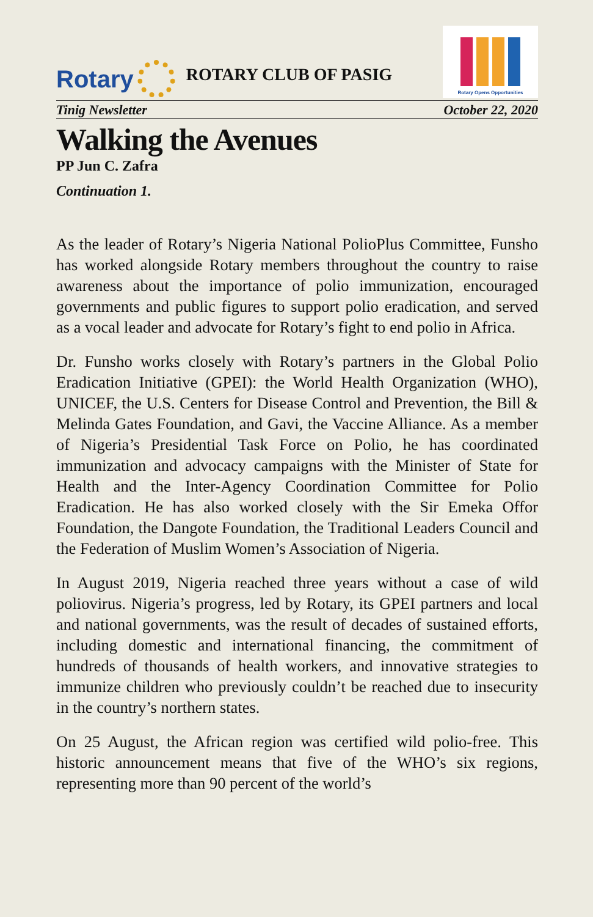Rotary ROTARY CLUB OF PASIG
Rotary Opens Opportunities
Tinig Newsletter October 22, 2020
Walking the Avenues
PP Jun C. Zafra
Continuation 1.
As the leader of Rotary’s Nigeria National PolioPlus Committee, Funsho has worked alongside Rotary members throughout the country to raise awareness about the importance of polio immunization, encouraged governments and public figures to support polio eradication, and served as a vocal leader and advocate for Rotary’s fight to end polio in Africa.
Dr. Funsho works closely with Rotary’s partners in the Global Polio Eradication Initiative (GPEI): the World Health Organization (WHO), UNICEF, the U.S. Centers for Disease Control and Prevention, the Bill & Melinda Gates Foundation, and Gavi, the Vaccine Alliance. As a member of Nigeria’s Presidential Task Force on Polio, he has coordinated immunization and advocacy campaigns with the Minister of State for Health and the Inter-Agency Coordination Committee for Polio Eradication. He has also worked closely with the Sir Emeka Offor Foundation, the Dangote Foundation, the Traditional Leaders Council and the Federation of Muslim Women’s Association of Nigeria.
In August 2019, Nigeria reached three years without a case of wild poliovirus. Nigeria’s progress, led by Rotary, its GPEI partners and local and national governments, was the result of decades of sustained efforts, including domestic and international financing, the commitment of hundreds of thousands of health workers, and innovative strategies to immunize children who previously couldn’t be reached due to insecurity in the country’s northern states.
On 25 August, the African region was certified wild polio-free. This historic announcement means that five of the WHO’s six regions, representing more than 90 percent of the world’s